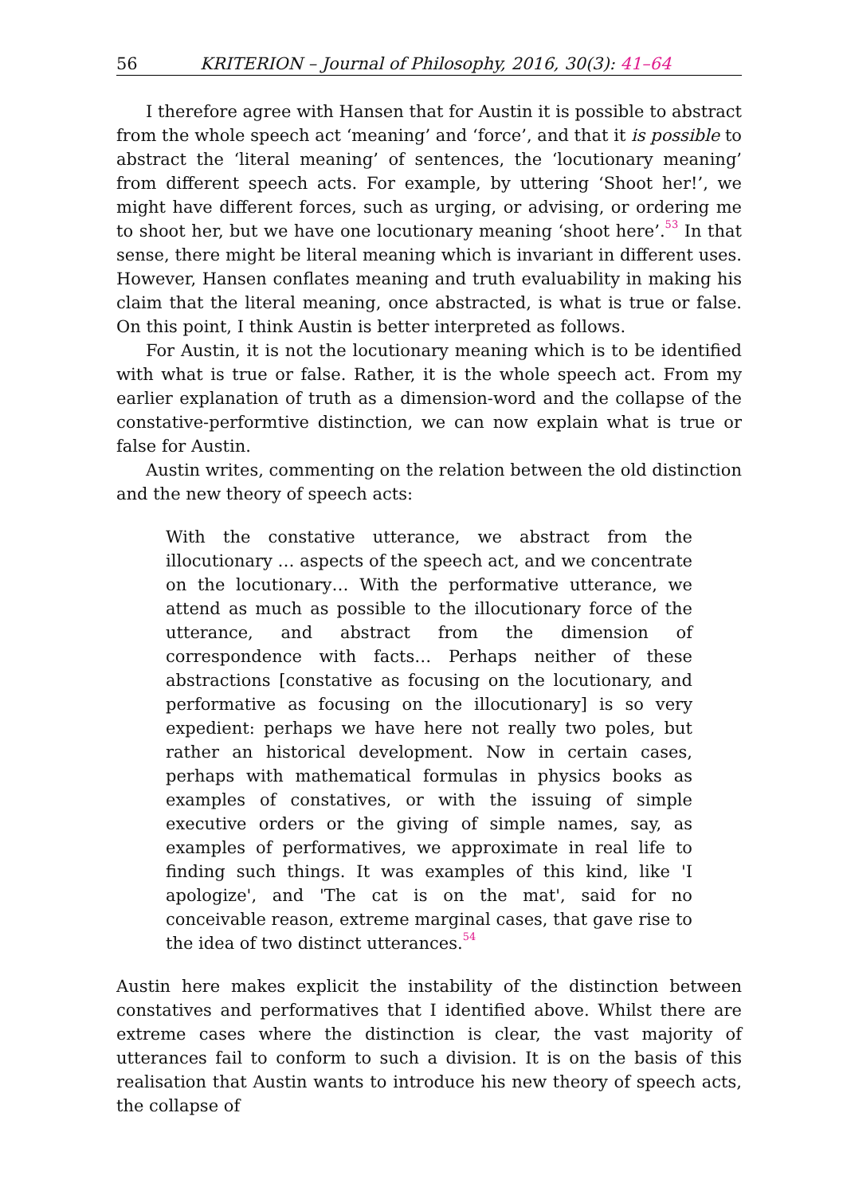56 KRITERION – Journal of Philosophy, 2016, 30(3): 41–64
I therefore agree with Hansen that for Austin it is possible to abstract from the whole speech act ‘meaning’ and ‘force’, and that it is possible to abstract the ‘literal meaning’ of sentences, the ‘locutionary meaning’ from different speech acts. For example, by uttering ‘Shoot her!’, we might have different forces, such as urging, or advising, or ordering me to shoot her, but we have one locutionary meaning ‘shoot here’.<sup>53</sup> In that sense, there might be literal meaning which is invariant in different uses. However, Hansen conflates meaning and truth evaluability in making his claim that the literal meaning, once abstracted, is what is true or false. On this point, I think Austin is better interpreted as follows.
For Austin, it is not the locutionary meaning which is to be identified with what is true or false. Rather, it is the whole speech act. From my earlier explanation of truth as a dimension-word and the collapse of the constative-performtive distinction, we can now explain what is true or false for Austin.
Austin writes, commenting on the relation between the old distinction and the new theory of speech acts:
With the constative utterance, we abstract from the illocutionary … aspects of the speech act, and we concentrate on the locutionary… With the performative utterance, we attend as much as possible to the illocutionary force of the utterance, and abstract from the dimension of correspondence with facts… Perhaps neither of these abstractions [constative as focusing on the locutionary, and performative as focusing on the illocutionary] is so very expedient: perhaps we have here not really two poles, but rather an historical development. Now in certain cases, perhaps with mathematical formulas in physics books as examples of constatives, or with the issuing of simple executive orders or the giving of simple names, say, as examples of performatives, we approximate in real life to finding such things. It was examples of this kind, like 'I apologize', and 'The cat is on the mat', said for no conceivable reason, extreme marginal cases, that gave rise to the idea of two distinct utterances.<sup>54</sup>
Austin here makes explicit the instability of the distinction between constatives and performatives that I identified above. Whilst there are extreme cases where the distinction is clear, the vast majority of utterances fail to conform to such a division. It is on the basis of this realisation that Austin wants to introduce his new theory of speech acts, the collapse of